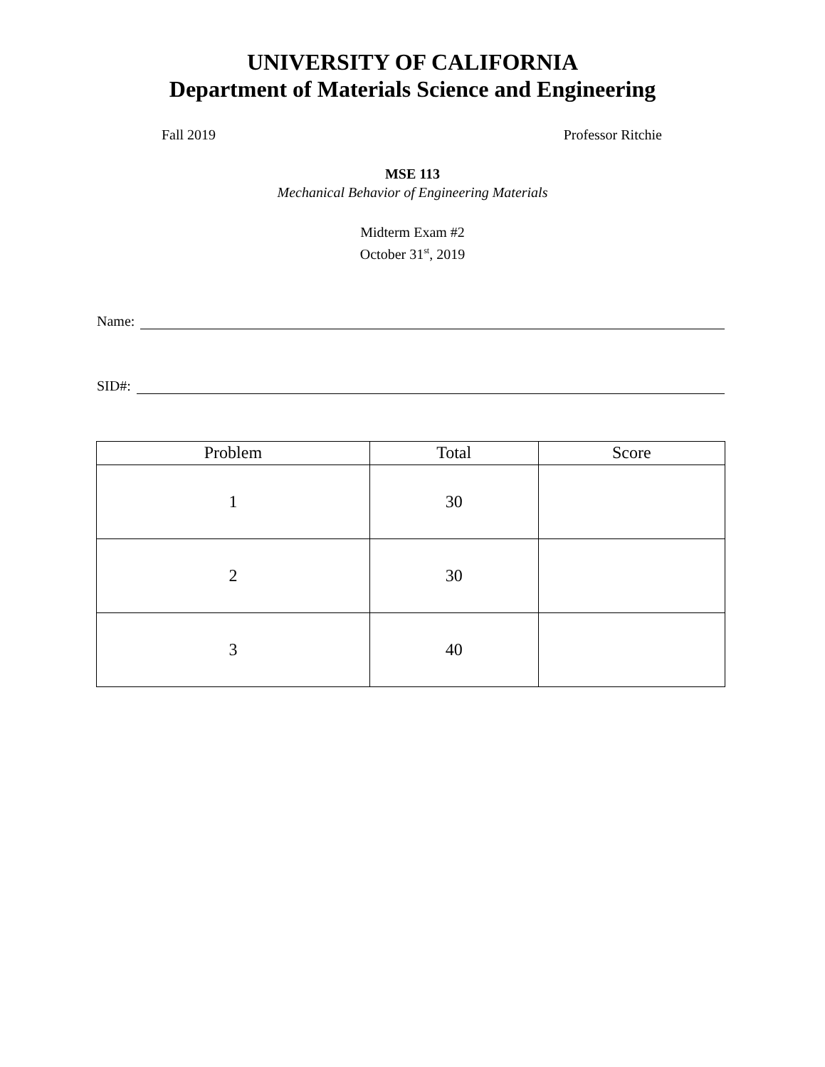UNIVERSITY OF CALIFORNIA
Department of Materials Science and Engineering
Fall 2019 Professor Ritchie
MSE 113
Mechanical Behavior of Engineering Materials
Midterm Exam #2
October 31<sup>st</sup>, 2019
Name:
SID#:
| Problem | Total | Score |
| --- | --- | --- |
| 1 | 30 | |
| 2 | 30 | |
| 3 | 40 | |